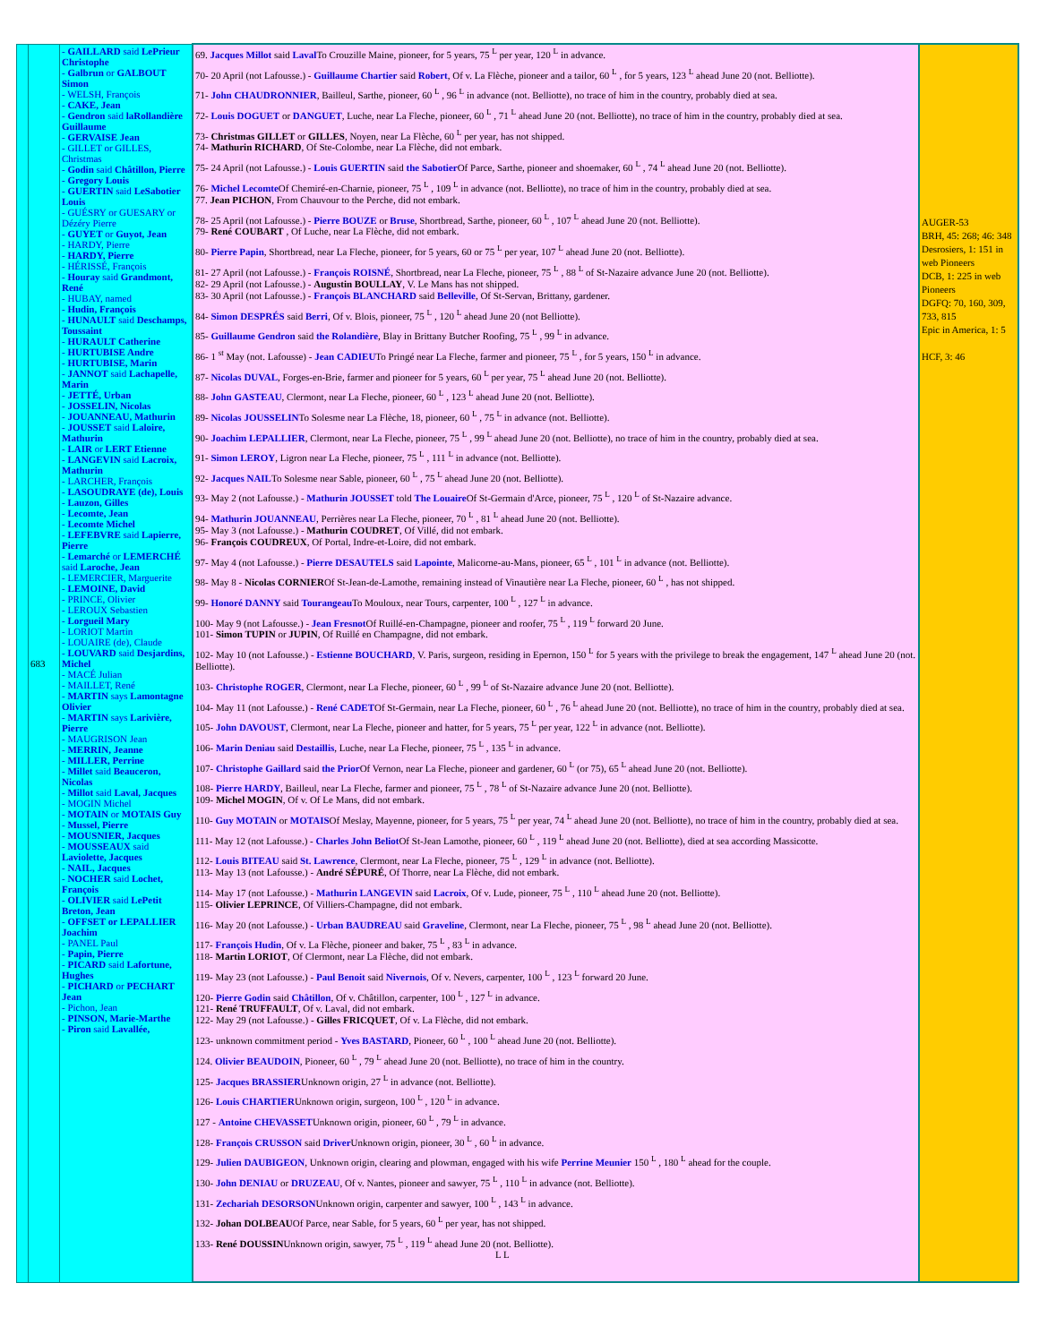| | 683 | - GAILLARD said LePrieur Christophe - Galbrun or GALBOUT Simon - WELSH, François - CAKE, Jean - Gendron said laRollandière Guillaume - GERVAISE Jean - GILLET or GILLES, Christmas - Godin said Châtillon, Pierre - Gregory Louis - GUERTIN said LeSabotier Louis - GUÉSRY or GUESARY or Dézéry Pierre - GUYET or Guyot, Jean - HARDY, Pierre - HARDY, Pierre - HÉRISSÉ, François - Houray said Grandmont, René - HUBAY, named - Hudin, François - HUNAULT said Deschamps, Toussaint - HURAULT Catherine - HURTUBISE Andre - HURTUBISE, Marin - JANNOT said Lachapelle, Marin - JETTÉ, Urban - JOSSELIN, Nicolas - JOUANNEAU, Mathurin - JOUSSET said Laloire, Mathurin - LAIR or LERT Etienne - LANGEVIN said Lacroix, Mathurin - LARCHER, François - LASOUDRAYE (de), Louis - Lauzon, Gilles - Lecomte, Jean - Lecomte Michel - LEFEBVRE said Lapierre, Pierre - Lemarché or LEMERCHÉ said Laroche, Jean - LEMERCIER, Marguerite - LEMOINE, David - PRINCE, Olivier - LEROUX Sebastien - Lorgueil Mary - LORIOT Martin - LOUAIRE (de), Claude - LOUVARD said Desjardins, Michel - MACÉ Julian - MAILLET, René - MARTIN says Lamontagne Olivier - MARTIN says Larivière, Pierre - MAUGRISON Jean - MERRIN, Jeanne - MILLER, Perrine - Millet said Beauceron, Nicolas - Millot said Laval, Jacques - MOGIN Michel - MOTAIN or MOTAIS Guy - Mussel, Pierre - MOUSNIER, Jacques - MOUSSEAUX said Laviolette, Jacques - NAIL, Jacques - NOCHER said Lochet, François - OLIVIER said LePetit Breton, Jean - OFFSET or LEPALLIER Joachim - PANEL Paul - Papin, Pierre - PICARD said Lafortune, Hughes - PICHARD or PECHART Jean - Pichon, Jean - PINSON, Marie-Marthe - Piron said Lavallée, | 69. Jacques Millot said Laval To Crouzille Maine, pioneer, for 5 years, 75 <sup>L</sup> per year, 120 <sup>L</sup> in advance. 70- 20 April (not Lafousse.) - Guillaume Chartier said Robert , Of v. La Flèche, pioneer and a tailor, 60 <sup>L</sup> , for 5 years, 123 <sup>L</sup> ahead June 20 (not. Belliotte). 71- John CHAUDRONNIER , Bailleul, Sarthe, pioneer, 60 <sup>L</sup> , 96 <sup>L</sup> in advance (not. Belliotte), no trace of him in the country, probably died at sea. 72- Louis DOGUET or DANGUET , Luche, near La Fleche, pioneer, 60 <sup>L</sup> , 71 <sup>L</sup> ahead June 20 (not. Belliotte), no trace of him in the country, probably died at sea. 73- Christmas GILLET or GILLES , Noyen, near La Flèche, 60 <sup>L</sup> per year, has not shipped. 74- Mathurin RICHARD , Of Ste-Colombe, near La Flèche, did not embark. 75- 24 April (not Lafousse.) - Louis GUERTIN said the Sabotier Of Parce, Sarthe, pioneer and shoemaker, 60 <sup>L</sup> , 74 <sup>L</sup> ahead June 20 (not. Belliotte). 76- Michel Lecomte Of Chemiré-en-Charnie, pioneer, 75 <sup>L</sup> , 109 <sup>L</sup> in advance (not. Belliotte), no trace of him in the country, probably died at sea. 77. Jean PICHON , From Chauvour to the Perche, did not embark. 78- 25 April (not Lafousse.) - Pierre BOUZE or Bruse , Shortbread, Sarthe, pioneer, 60 <sup>L</sup> , 107 <sup>L</sup> ahead June 20 (not. Belliotte). 79- René COUBART , Of Luche, near La Flèche, did not embark. 80- Pierre Papin , Shortbread, near La Fleche, pioneer, for 5 years, 60 or 75 <sup>L</sup> per year, 107 <sup>L</sup> ahead June 20 (not. Belliotte). 81- 27 April (not Lafousse.) - François ROISNÉ , Shortbread, near La Fleche, pioneer, 75 <sup>L</sup> , 88 <sup>L</sup> of St-Nazaire advance June 20 (not. Belliotte). 82- 29 April (not Lafousse.) - Augustin BOULLAY , V. Le Mans has not shipped. 83- 30 April (not Lafousse.) - François BLANCHARD said Belleville , Of St-Servan, Brittany, gardener. 84- Simon DESPRÉS said Berri , Of v. Blois, pioneer, 75 <sup>L</sup> , 120 <sup>L</sup> ahead June 20 (not Belliotte). 85- Guillaume Gendron said the Rolandière , Blay in Brittany Butcher Roofing, 75 <sup>L</sup> , 99 <sup>L</sup> in advance. 86- 1 <sup>st</sup> May (not. Lafousse) - Jean CADIEU To Pringé near La Fleche, farmer and pioneer, 75 <sup>L</sup> , for 5 years, 150 <sup>L</sup> in advance. 87- Nicolas DUVAL , Forges-en-Brie, farmer and pioneer for 5 years, 60 <sup>L</sup> per year, 75 <sup>L</sup> ahead June 20 (not. Belliotte). 88- John GASTEAU , Clermont, near La Fleche, pioneer, 60 <sup>L</sup> , 123 <sup>L</sup> ahead June 20 (not. Belliotte). 89- Nicolas JOUSSELIN To Solesme near La Flèche, 18, pioneer, 60 <sup>L</sup> , 75 <sup>L</sup> in advance (not. Belliotte). 90- Joachim LEPALLIER , Clermont, near La Fleche, pioneer, 75 <sup>L</sup> , 99 <sup>L</sup> ahead June 20 (not. Belliotte), no trace of him in the country, probably died at sea. 91- Simon LEROY , Ligron near La Fleche, pioneer, 75 <sup>L</sup> , 111 <sup>L</sup> in advance (not. Belliotte). 92- Jacques NAIL To Solesme near Sable, pioneer, 60 <sup>L</sup> , 75 <sup>L</sup> ahead June 20 (not. Belliotte). 93- May 2 (not Lafousse.) - Mathurin JOUSSET told The Louaire Of St-Germain d'Arce, pioneer, 75 <sup>L</sup> , 120 <sup>L</sup> of St-Nazaire advance. 94- Mathurin JOUANNEAU , Perrières near La Fleche, pioneer, 70 <sup>L</sup> , 81 <sup>L</sup> ahead June 20 (not. Belliotte). 95- May 3 (not Lafousse.) - Mathurin COUDRET , Of Villé, did not embark. 96- François COUDREUX , Of Portal, Indre-et-Loire, did not embark. 97- May 4 (not Lafousse.) - Pierre DESAUTELS said Lapointe , Malicorne-au-Mans, pioneer, 65 <sup>L</sup> , 101 <sup>L</sup> in advance (not. Belliotte). 98- May 8 - Nicolas CORNIER Of St-Jean-de-Lamothe, remaining instead of Vinautière near La Fleche, pioneer, 60 <sup>L</sup> , has not shipped. 99- Honoré DANNY said Tourangeau To Mouloux, near Tours, carpenter, 100 <sup>L</sup> , 127 <sup>L</sup> in advance. 100- May 9 (not Lafousse.) - Jean Fresnot Of Ruillé-en-Champagne, pioneer and roofer, 75 <sup>L</sup> , 119 <sup>L</sup> forward 20 June. 101- Simon TUPIN or JUPIN , Of Ruillé en Champagne, did not embark. 102- May 10 (not Lafousse.) - Estienne BOUCHARD , V. Paris, surgeon, residing in Epernon, 150 <sup>L</sup> for 5 years with the privilege to break the engagement, 147 <sup>L</sup> ahead June 20 (not. Belliotte). 103- Christophe ROGER , Clermont, near La Fleche, pioneer, 60 <sup>L</sup> , 99 <sup>L</sup> of St-Nazaire advance June 20 (not. Belliotte). 104- May 11 (not Lafousse.) - René CADET Of St-Germain, near La Fleche, pioneer, 60 <sup>L</sup> , 76 <sup>L</sup> ahead June 20 (not. Belliotte), no trace of him in the country, probably died at sea. 105- John DAVOUST , Clermont, near La Fleche, pioneer and hatter, for 5 years, 75 <sup>L</sup> per year, 122 <sup>L</sup> in advance (not. Belliotte). 106- Marin Deniau said Destaillis , Luche, near La Fleche, pioneer, 75 <sup>L</sup> , 135 <sup>L</sup> in advance. 107- Christophe Gaillard said the Prior Of Vernon, near La Fleche, pioneer and gardener, 60 <sup>L</sup> (or 75), 65 <sup>L</sup> ahead June 20 (not. Belliotte). 108- Pierre HARDY , Bailleul, near La Fleche, farmer and pioneer, 75 <sup>L</sup> , 78 <sup>L</sup> of St-Nazaire advance June 20 (not. Belliotte). 109- Michel MOGIN , Of v. Of Le Mans, did not embark. 110- Guy MOTAIN or MOTAIS Of Meslay, Mayenne, pioneer, for 5 years, 75 <sup>L</sup> per year, 74 <sup>L</sup> ahead June 20 (not. Belliotte), no trace of him in the country, probably died at sea. 111- May 12 (not Lafousse.) - Charles John Beliot Of St-Jean Lamothe, pioneer, 60 <sup>L</sup> , 119 <sup>L</sup> ahead June 20 (not. Belliotte), died at sea according Massicotte. 112- Louis BITEAU said St. Lawrence , Clermont, near La Fleche, pioneer, 75 <sup>L</sup> , 129 <sup>L</sup> in advance (not. Belliotte). 113- May 13 (not Lafousse.) - André SÉPURÉ , Of Thorre, near La Flèche, did not embark. 114- May 17 (not Lafousse.) - Mathurin LANGEVIN said Lacroix , Of v. Lude, pioneer, 75 <sup>L</sup> , 110 <sup>L</sup> ahead June 20 (not. Belliotte). 115- Olivier LEPRINCE , Of Villiers-Champagne, did not embark. 116- May 20 (not Lafousse.) - Urban BAUDREAU said Graveline , Clermont, near La Fleche, pioneer, 75 <sup>L</sup> , 98 <sup>L</sup> ahead June 20 (not. Belliotte). 117- François Hudin , Of v. La Flèche, pioneer and baker, 75 <sup>L</sup> , 83 <sup>L</sup> in advance. 118- Martin LORIOT , Of Clermont, near La Flèche, did not embark. 119- May 23 (not Lafousse.) - Paul Benoit said Nivernois , Of v. Nevers, carpenter, 100 <sup>L</sup> , 123 <sup>L</sup> forward 20 June. 120- Pierre Godin said Châtillon , Of v. Châtillon, carpenter, 100 <sup>L</sup> , 127 <sup>L</sup> in advance. 121- René TRUFFAULT , Of v. Laval, did not embark. 122- May 29 (not Lafousse.) - Gilles FRICQUET , Of v. La Flèche, did not embark. 123- unknown commitment period - Yves BASTARD , Pioneer, 60 <sup>L</sup> , 100 <sup>L</sup> ahead June 20 (not. Belliotte). 124. Olivier BEAUDOIN , Pioneer, 60 <sup>L</sup> , 79 <sup>L</sup> ahead June 20 (not. Belliotte), no trace of him in the country. 125- Jacques BRASSIER Unknown origin, 27 <sup>L</sup> in advance (not. Belliotte). 126- Louis CHARTIER Unknown origin, surgeon, 100 <sup>L</sup> , 120 <sup>L</sup> in advance. 127 - Antoine CHEVASSET Unknown origin, pioneer, 60 <sup>L</sup> , 79 <sup>L</sup> in advance. 128- François CRUSSON said Driver Unknown origin, pioneer, 30 <sup>L</sup> , 60 <sup>L</sup> in advance. 129- Julien DAUBIGEON , Unknown origin, clearing and plowman, engaged with his wife Perrine Meunier 150 <sup>L</sup> , 180 <sup>L</sup> ahead for the couple. 130- John DENIAU or DRUZEAU , Of v. Nantes, pioneer and sawyer, 75 <sup>L</sup> , 110 <sup>L</sup> in advance (not. Belliotte). 131- Zechariah DESORSON Unknown origin, carpenter and sawyer, 100 <sup>L</sup> , 143 <sup>L</sup> in advance. 132- Johan DOLBEAU Of Parce, near Sable, for 5 years, 60 <sup>L</sup> per year, has not shipped. 133- René DOUSSIN Unknown origin, sawyer, 75 <sup>L</sup> , 119 <sup>L</sup> ahead June 20 (not. Belliotte). L L | AUGER-53 BRH, 45: 268; 46: 348 Desrosiers, 1: 151 in web Pioneers DCB, 1: 225 in web Pioneers DGFQ: 70, 160, 309, 733, 815 Epic in America, 1: 5 HCF, 3: 46 |